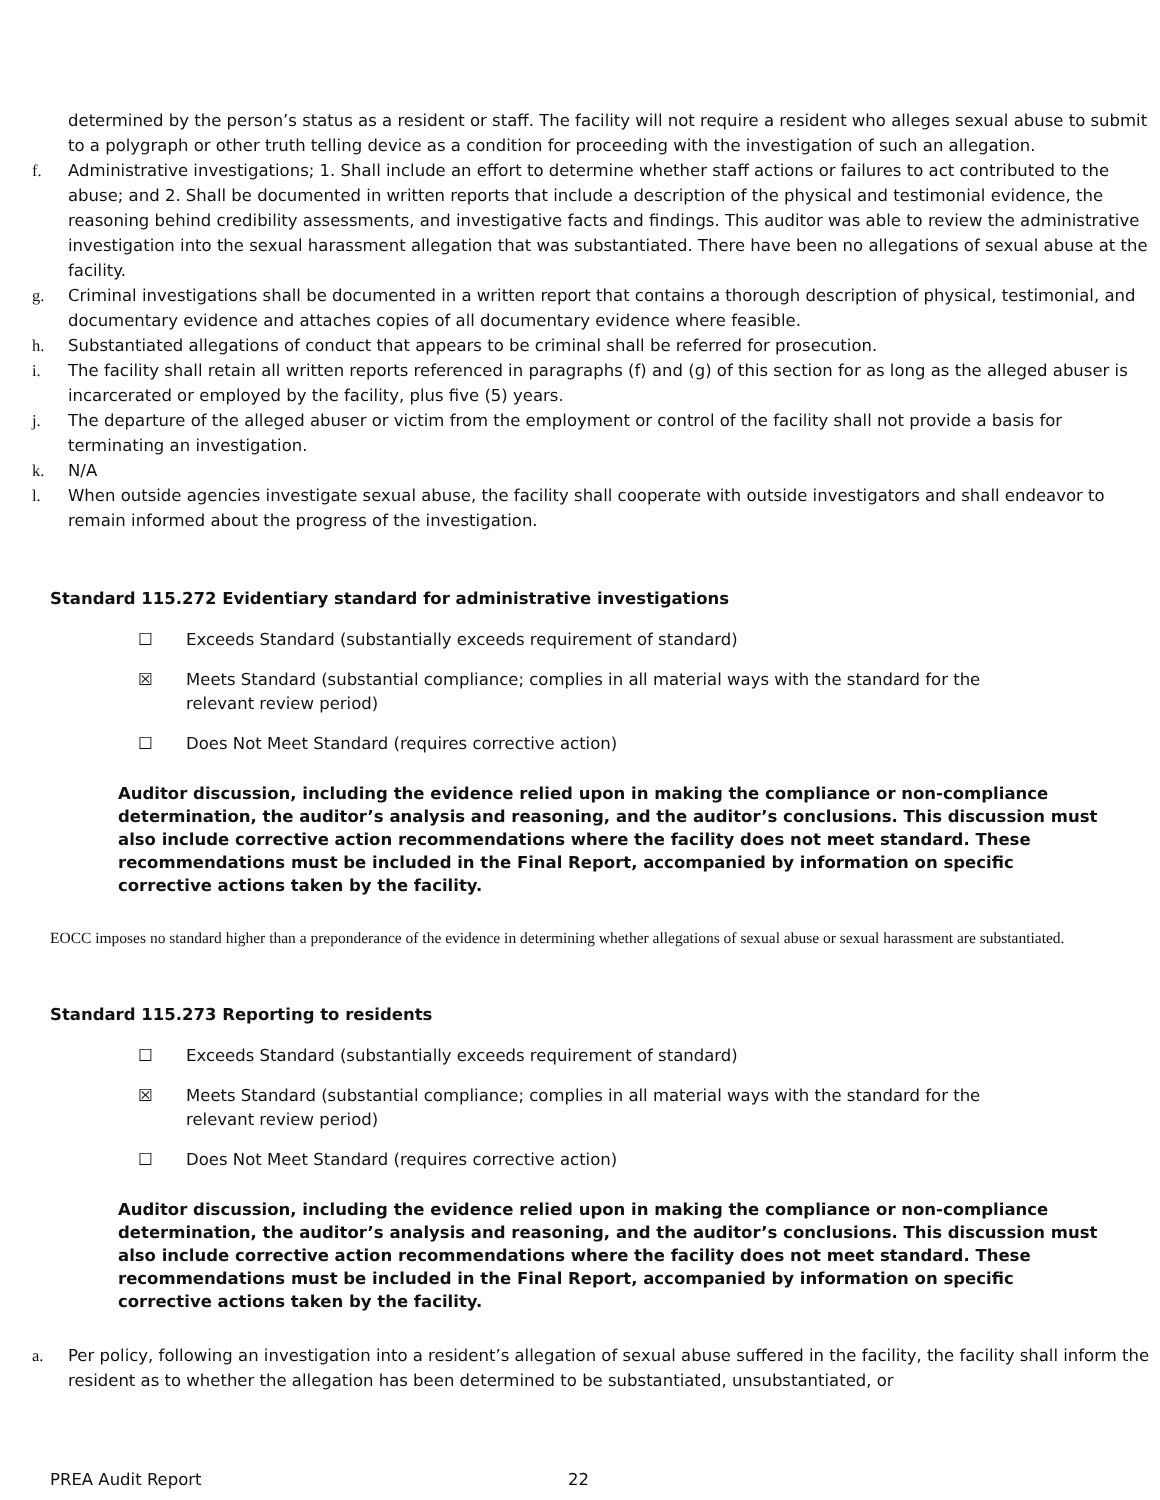determined by the person’s status as a resident or staff. The facility will not require a resident who alleges sexual abuse to submit to a polygraph or other truth telling device as a condition for proceeding with the investigation of such an allegation.
f. Administrative investigations; 1. Shall include an effort to determine whether staff actions or failures to act contributed to the abuse; and 2. Shall be documented in written reports that include a description of the physical and testimonial evidence, the reasoning behind credibility assessments, and investigative facts and findings. This auditor was able to review the administrative investigation into the sexual harassment allegation that was substantiated. There have been no allegations of sexual abuse at the facility.
g. Criminal investigations shall be documented in a written report that contains a thorough description of physical, testimonial, and documentary evidence and attaches copies of all documentary evidence where feasible.
h. Substantiated allegations of conduct that appears to be criminal shall be referred for prosecution.
i. The facility shall retain all written reports referenced in paragraphs (f) and (g) of this section for as long as the alleged abuser is incarcerated or employed by the facility, plus five (5) years.
j. The departure of the alleged abuser or victim from the employment or control of the facility shall not provide a basis for terminating an investigation.
k. N/A
l. When outside agencies investigate sexual abuse, the facility shall cooperate with outside investigators and shall endeavor to remain informed about the progress of the investigation.
Standard 115.272 Evidentiary standard for administrative investigations
☐ Exceeds Standard (substantially exceeds requirement of standard)
☒ Meets Standard (substantial compliance; complies in all material ways with the standard for the relevant review period)
☐ Does Not Meet Standard (requires corrective action)
Auditor discussion, including the evidence relied upon in making the compliance or non-compliance determination, the auditor’s analysis and reasoning, and the auditor’s conclusions. This discussion must also include corrective action recommendations where the facility does not meet standard. These recommendations must be included in the Final Report, accompanied by information on specific corrective actions taken by the facility.
EOCC imposes no standard higher than a preponderance of the evidence in determining whether allegations of sexual abuse or sexual harassment are substantiated.
Standard 115.273 Reporting to residents
☐ Exceeds Standard (substantially exceeds requirement of standard)
☒ Meets Standard (substantial compliance; complies in all material ways with the standard for the relevant review period)
☐ Does Not Meet Standard (requires corrective action)
Auditor discussion, including the evidence relied upon in making the compliance or non-compliance determination, the auditor’s analysis and reasoning, and the auditor’s conclusions. This discussion must also include corrective action recommendations where the facility does not meet standard. These recommendations must be included in the Final Report, accompanied by information on specific corrective actions taken by the facility.
a. Per policy, following an investigation into a resident’s allegation of sexual abuse suffered in the facility, the facility shall inform the resident as to whether the allegation has been determined to be substantiated, unsubstantiated, or
PREA Audit Report 22